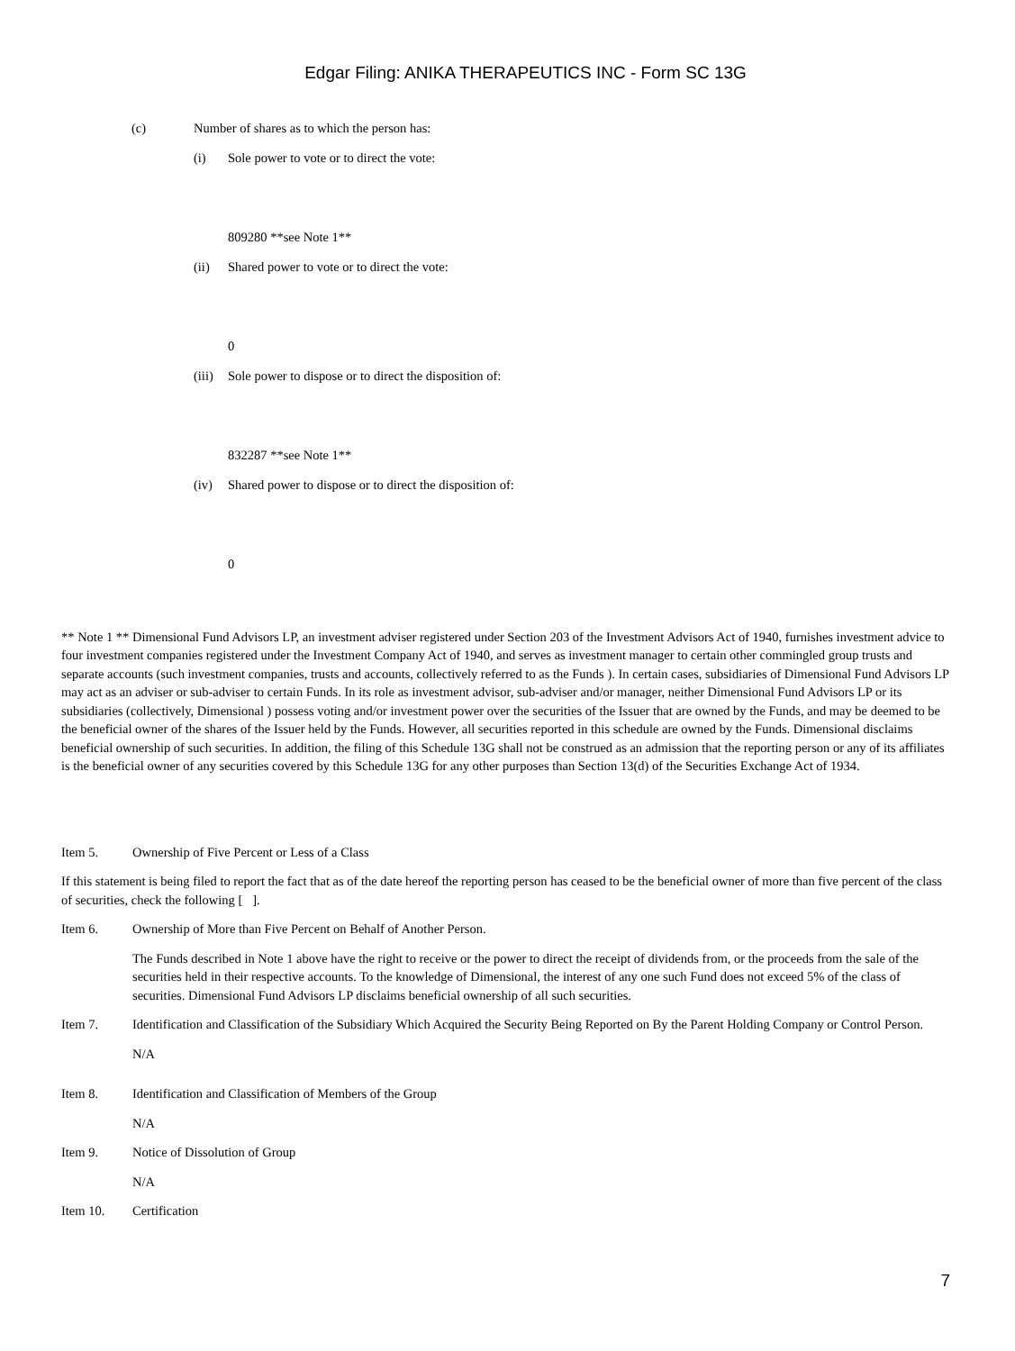Edgar Filing: ANIKA THERAPEUTICS INC - Form SC 13G
(c) Number of shares as to which the person has:
(i) Sole power to vote or to direct the vote:
809280 **see Note 1**
(ii) Shared power to vote or to direct the vote:
0
(iii)
Sole power to dispose or to direct the disposition of:
832287 **see Note 1**
(iv) Shared power to dispose or to direct the disposition of:
0
** Note 1 ** Dimensional Fund Advisors LP, an investment adviser registered under Section 203 of the Investment Advisors Act of 1940, furnishes investment advice to four investment companies registered under the Investment Company Act of 1940, and serves as investment manager to certain other commingled group trusts and separate accounts (such investment companies, trusts and accounts, collectively referred to as the Funds ). In certain cases, subsidiaries of Dimensional Fund Advisors LP may act as an adviser or sub-adviser to certain Funds. In its role as investment advisor, sub-adviser and/or manager, neither Dimensional Fund Advisors LP or its subsidiaries (collectively, Dimensional ) possess voting and/or investment power over the securities of the Issuer that are owned by the Funds, and may be deemed to be the beneficial owner of the shares of the Issuer held by the Funds. However, all securities reported in this schedule are owned by the Funds. Dimensional disclaims beneficial ownership of such securities. In addition, the filing of this Schedule 13G shall not be construed as an admission that the reporting person or any of its affiliates is the beneficial owner of any securities covered by this Schedule 13G for any other purposes than Section 13(d) of the Securities Exchange Act of 1934.
Item 5. Ownership of Five Percent or Less of a Class
If this statement is being filed to report the fact that as of the date hereof the reporting person has ceased to be the beneficial owner of more than five percent of the class of securities, check the following [ ].
Item 6. Ownership of More than Five Percent on Behalf of Another Person.
The Funds described in Note 1 above have the right to receive or the power to direct the receipt of dividends from, or the proceeds from the sale of the securities held in their respective accounts. To the knowledge of Dimensional, the interest of any one such Fund does not exceed 5% of the class of securities. Dimensional Fund Advisors LP disclaims beneficial ownership of all such securities.
Item 7. Identification and Classification of the Subsidiary Which Acquired the Security Being Reported on By the Parent Holding Company or Control Person.
N/A
Item 8. Identification and Classification of Members of the Group
N/A
Item 9. Notice of Dissolution of Group
N/A
Item 10. Certification
7